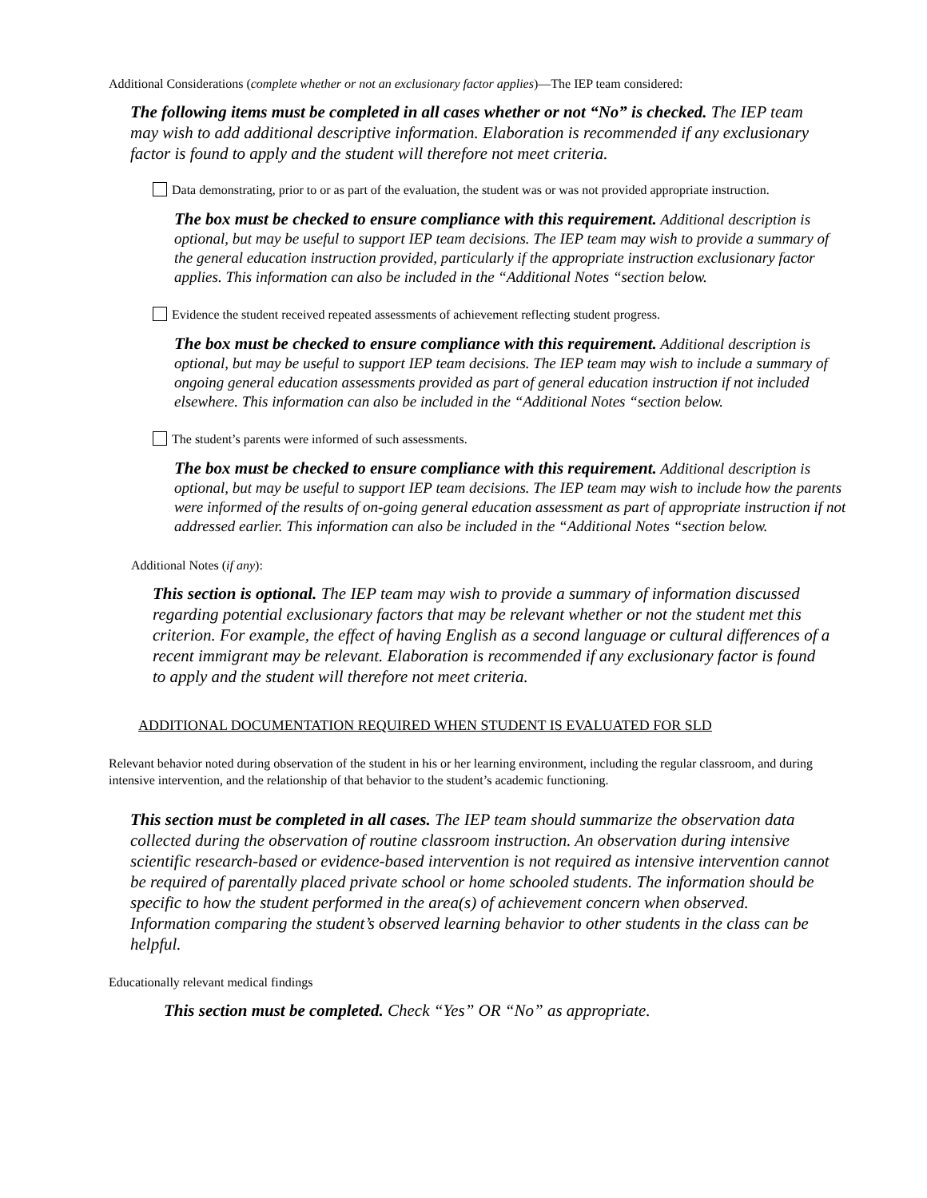Additional Considerations (complete whether or not an exclusionary factor applies)—The IEP team considered:
The following items must be completed in all cases whether or not “No” is checked. The IEP team may wish to add additional descriptive information. Elaboration is recommended if any exclusionary factor is found to apply and the student will therefore not meet criteria.
Data demonstrating, prior to or as part of the evaluation, the student was or was not provided appropriate instruction.
The box must be checked to ensure compliance with this requirement. Additional description is optional, but may be useful to support IEP team decisions. The IEP team may wish to provide a summary of the general education instruction provided, particularly if the appropriate instruction exclusionary factor applies. This information can also be included in the “Additional Notes “section below.
Evidence the student received repeated assessments of achievement reflecting student progress.
The box must be checked to ensure compliance with this requirement. Additional description is optional, but may be useful to support IEP team decisions. The IEP team may wish to include a summary of ongoing general education assessments provided as part of general education instruction if not included elsewhere. This information can also be included in the “Additional Notes “section below.
The student’s parents were informed of such assessments.
The box must be checked to ensure compliance with this requirement. Additional description is optional, but may be useful to support IEP team decisions. The IEP team may wish to include how the parents were informed of the results of on-going general education assessment as part of appropriate instruction if not addressed earlier. This information can also be included in the “Additional Notes “section below.
Additional Notes (if any):
This section is optional. The IEP team may wish to provide a summary of information discussed regarding potential exclusionary factors that may be relevant whether or not the student met this criterion. For example, the effect of having English as a second language or cultural differences of a recent immigrant may be relevant. Elaboration is recommended if any exclusionary factor is found to apply and the student will therefore not meet criteria.
ADDITIONAL DOCUMENTATION REQUIRED WHEN STUDENT IS EVALUATED FOR SLD
Relevant behavior noted during observation of the student in his or her learning environment, including the regular classroom, and during intensive intervention, and the relationship of that behavior to the student’s academic functioning.
This section must be completed in all cases. The IEP team should summarize the observation data collected during the observation of routine classroom instruction. An observation during intensive scientific research-based or evidence-based intervention is not required as intensive intervention cannot be required of parentally placed private school or home schooled students. The information should be specific to how the student performed in the area(s) of achievement concern when observed. Information comparing the student’s observed learning behavior to other students in the class can be helpful.
Educationally relevant medical findings
This section must be completed. Check “Yes” OR “No” as appropriate.